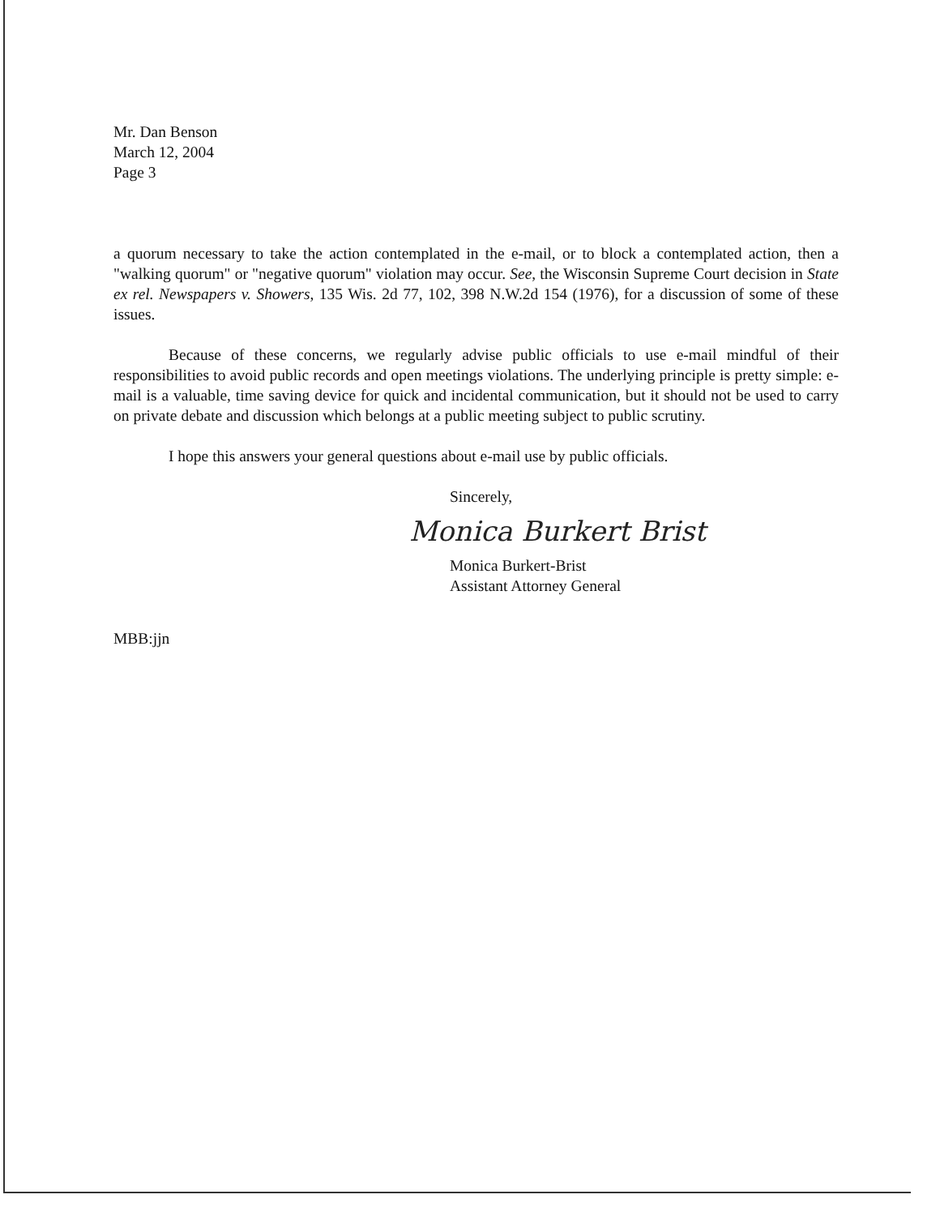Mr. Dan Benson
March 12, 2004
Page 3
a quorum necessary to take the action contemplated in the e-mail, or to block a contemplated action, then a "walking quorum" or "negative quorum" violation may occur. See, the Wisconsin Supreme Court decision in State ex rel. Newspapers v. Showers, 135 Wis. 2d 77, 102, 398 N.W.2d 154 (1976), for a discussion of some of these issues.
Because of these concerns, we regularly advise public officials to use e-mail mindful of their responsibilities to avoid public records and open meetings violations. The underlying principle is pretty simple: e-mail is a valuable, time saving device for quick and incidental communication, but it should not be used to carry on private debate and discussion which belongs at a public meeting subject to public scrutiny.
I hope this answers your general questions about e-mail use by public officials.
Sincerely,
Monica Burkert Brist
Monica Burkert-Brist
Assistant Attorney General
MBB:jjn